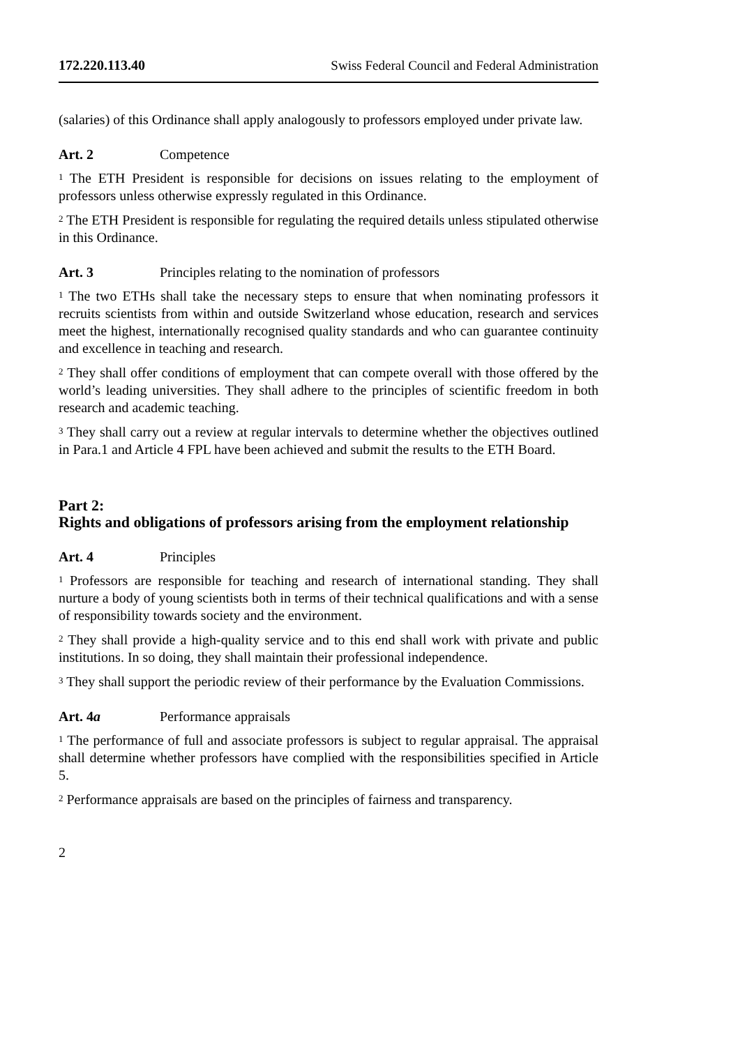172.220.113.40 Swiss Federal Council and Federal Administration
(salaries) of this Ordinance shall apply analogously to professors employed under private law.
Art. 2 Competence
<sup>1</sup> The ETH President is responsible for decisions on issues relating to the employment of professors unless otherwise expressly regulated in this Ordinance.
<sup>2</sup> The ETH President is responsible for regulating the required details unless stipulated otherwise in this Ordinance.
Art. 3 Principles relating to the nomination of professors
<sup>1</sup> The two ETHs shall take the necessary steps to ensure that when nominating professors it recruits scientists from within and outside Switzerland whose education, research and services meet the highest, internationally recognised quality standards and who can guarantee continuity and excellence in teaching and research.
<sup>2</sup> They shall offer conditions of employment that can compete overall with those offered by the world’s leading universities. They shall adhere to the principles of scientific freedom in both research and academic teaching.
<sup>3</sup> They shall carry out a review at regular intervals to determine whether the objectives outlined in Para.1 and Article 4 FPL have been achieved and submit the results to the ETH Board.
Part 2:
Rights and obligations of professors arising from the employment relationship
Art. 4 Principles
<sup>1</sup> Professors are responsible for teaching and research of international standing. They shall nurture a body of young scientists both in terms of their technical qualifications and with a sense of responsibility towards society and the environment.
<sup>2</sup> They shall provide a high-quality service and to this end shall work with private and public institutions. In so doing, they shall maintain their professional independence.
<sup>3</sup> They shall support the periodic review of their performance by the Evaluation Commissions.
Art. 4a Performance appraisals
<sup>1</sup> The performance of full and associate professors is subject to regular appraisal. The appraisal shall determine whether professors have complied with the responsibilities specified in Article 5.
<sup>2</sup> Performance appraisals are based on the principles of fairness and transparency.
2